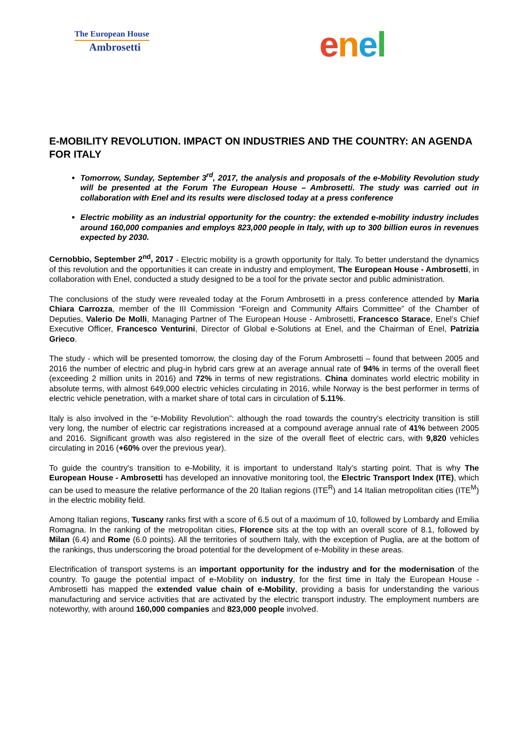The European House
Ambrosetti
enel
E-MOBILITY REVOLUTION. IMPACT ON INDUSTRIES AND THE COUNTRY: AN AGENDA FOR ITALY
Tomorrow, Sunday, September 3<sup>rd</sup>, 2017, the analysis and proposals of the e-Mobility Revolution study will be presented at the Forum The European House – Ambrosetti. The study was carried out in collaboration with Enel and its results were disclosed today at a press conference
Electric mobility as an industrial opportunity for the country: the extended e-mobility industry includes around 160,000 companies and employs 823,000 people in Italy, with up to 300 billion euros in revenues expected by 2030.
Cernobbio, September 2<sup>nd</sup>, 2017 - Electric mobility is a growth opportunity for Italy. To better understand the dynamics of this revolution and the opportunities it can create in industry and employment, The European House - Ambrosetti, in collaboration with Enel, conducted a study designed to be a tool for the private sector and public administration.
The conclusions of the study were revealed today at the Forum Ambrosetti in a press conference attended by Maria Chiara Carrozza, member of the III Commission “Foreign and Community Affairs Committee” of the Chamber of Deputies, Valerio De Molli, Managing Partner of The European House - Ambrosetti, Francesco Starace, Enel’s Chief Executive Officer, Francesco Venturini, Director of Global e-Solutions at Enel, and the Chairman of Enel, Patrizia Grieco.
The study - which will be presented tomorrow, the closing day of the Forum Ambrosetti – found that between 2005 and 2016 the number of electric and plug-in hybrid cars grew at an average annual rate of 94% in terms of the overall fleet (exceeding 2 million units in 2016) and 72% in terms of new registrations. China dominates world electric mobility in absolute terms, with almost 649,000 electric vehicles circulating in 2016, while Norway is the best performer in terms of electric vehicle penetration, with a market share of total cars in circulation of 5.11%.
Italy is also involved in the “e-Mobility Revolution”: although the road towards the country's electricity transition is still very long, the number of electric car registrations increased at a compound average annual rate of 41% between 2005 and 2016. Significant growth was also registered in the size of the overall fleet of electric cars, with 9,820 vehicles circulating in 2016 (+60% over the previous year).
To guide the country's transition to e-Mobility, it is important to understand Italy’s starting point. That is why The European House - Ambrosetti has developed an innovative monitoring tool, the Electric Transport Index (ITE), which can be used to measure the relative performance of the 20 Italian regions (ITE<sup>R</sup>) and 14 Italian metropolitan cities (ITE<sup>M</sup>) in the electric mobility field.
Among Italian regions, Tuscany ranks first with a score of 6.5 out of a maximum of 10, followed by Lombardy and Emilia Romagna. In the ranking of the metropolitan cities, Florence sits at the top with an overall score of 8.1, followed by Milan (6.4) and Rome (6.0 points). All the territories of southern Italy, with the exception of Puglia, are at the bottom of the rankings, thus underscoring the broad potential for the development of e-Mobility in these areas.
Electrification of transport systems is an important opportunity for the industry and for the modernisation of the country. To gauge the potential impact of e-Mobility on industry, for the first time in Italy the European House - Ambrosetti has mapped the extended value chain of e-Mobility, providing a basis for understanding the various manufacturing and service activities that are activated by the electric transport industry. The employment numbers are noteworthy, with around 160,000 companies and 823,000 people involved.